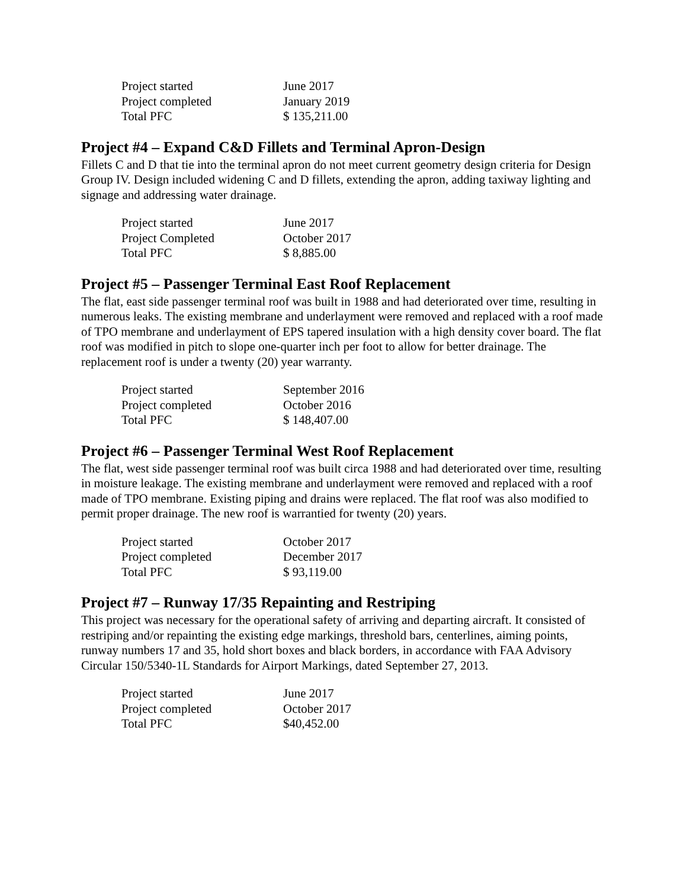| Project started | June 2017 |
| Project completed | January 2019 |
| Total PFC | $ 135,211.00 |
Project #4 – Expand C&D Fillets and Terminal Apron-Design
Fillets C and D that tie into the terminal apron do not meet current geometry design criteria for Design Group IV. Design included widening C and D fillets, extending the apron, adding taxiway lighting and signage and addressing water drainage.
| Project started | June 2017 |
| Project Completed | October 2017 |
| Total PFC | $ 8,885.00 |
Project #5 – Passenger Terminal East Roof Replacement
The flat, east side passenger terminal roof was built in 1988 and had deteriorated over time, resulting in numerous leaks. The existing membrane and underlayment were removed and replaced with a roof made of TPO membrane and underlayment of EPS tapered insulation with a high density cover board. The flat roof was modified in pitch to slope one-quarter inch per foot to allow for better drainage. The replacement roof is under a twenty (20) year warranty.
| Project started | September 2016 |
| Project completed | October 2016 |
| Total PFC | $ 148,407.00 |
Project #6 – Passenger Terminal West Roof Replacement
The flat, west side passenger terminal roof was built circa 1988 and had deteriorated over time, resulting in moisture leakage. The existing membrane and underlayment were removed and replaced with a roof made of TPO membrane. Existing piping and drains were replaced. The flat roof was also modified to permit proper drainage. The new roof is warrantied for twenty (20) years.
| Project started | October 2017 |
| Project completed | December 2017 |
| Total PFC | $ 93,119.00 |
Project #7 – Runway 17/35 Repainting and Restriping
This project was necessary for the operational safety of arriving and departing aircraft. It consisted of restriping and/or repainting the existing edge markings, threshold bars, centerlines, aiming points, runway numbers 17 and 35, hold short boxes and black borders, in accordance with FAA Advisory Circular 150/5340-1L Standards for Airport Markings, dated September 27, 2013.
| Project started | June 2017 |
| Project completed | October 2017 |
| Total PFC | $40,452.00 |